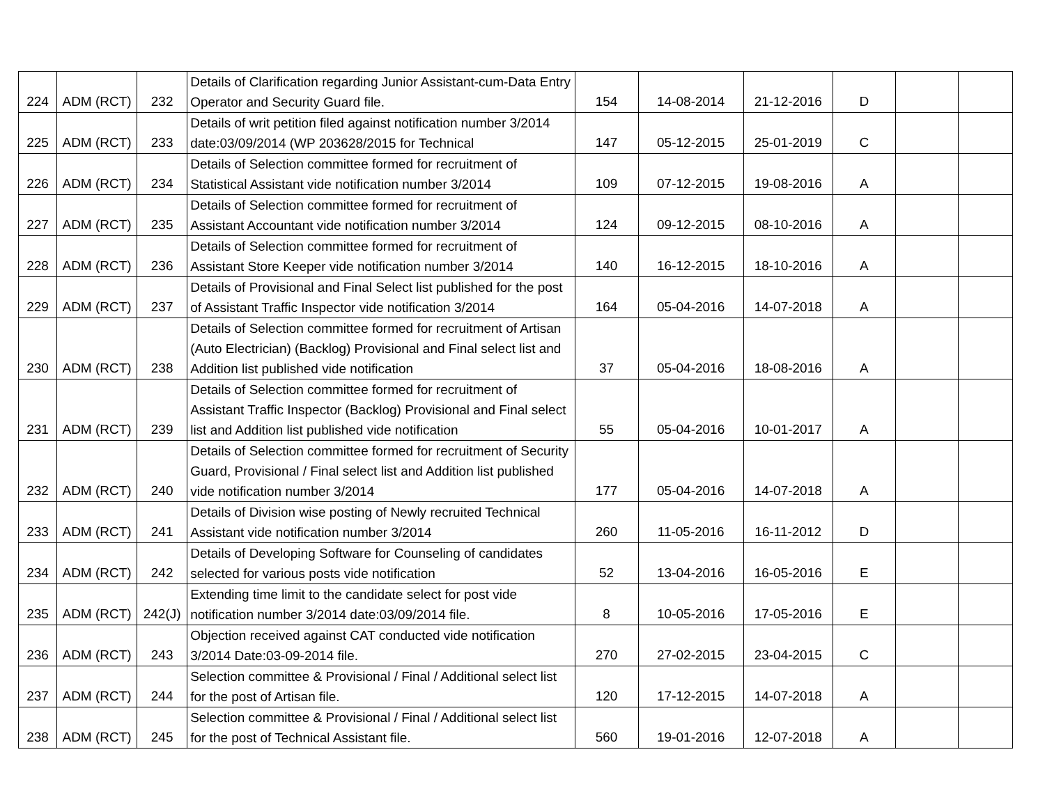| 224 | ADM (RCT) | 232 | Details of Clarification regarding Junior Assistant-cum-Data Entry Operator and Security Guard file. | 154 | 14-08-2014 | 21-12-2016 | D | | |
| 225 | ADM (RCT) | 233 | Details of writ petition filed against notification number 3/2014 date:03/09/2014 (WP 203628/2015 for Technical | 147 | 05-12-2015 | 25-01-2019 | C | | |
| 226 | ADM (RCT) | 234 | Details of Selection committee formed for recruitment of Statistical Assistant vide notification number 3/2014 | 109 | 07-12-2015 | 19-08-2016 | A | | |
| 227 | ADM (RCT) | 235 | Details of Selection committee formed for recruitment of Assistant Accountant vide notification number 3/2014 | 124 | 09-12-2015 | 08-10-2016 | A | | |
| 228 | ADM (RCT) | 236 | Details of Selection committee formed for recruitment of Assistant Store Keeper vide notification number 3/2014 | 140 | 16-12-2015 | 18-10-2016 | A | | |
| 229 | ADM (RCT) | 237 | Details of Provisional and Final Select list published for the post of Assistant Traffic Inspector vide notification 3/2014 | 164 | 05-04-2016 | 14-07-2018 | A | | |
| 230 | ADM (RCT) | 238 | Details of Selection committee formed for recruitment of Artisan (Auto Electrician) (Backlog) Provisional and Final select list and Addition list published vide notification | 37 | 05-04-2016 | 18-08-2016 | A | | |
| 231 | ADM (RCT) | 239 | Details of Selection committee formed for recruitment of Assistant Traffic Inspector (Backlog) Provisional and Final select list and Addition list published vide notification | 55 | 05-04-2016 | 10-01-2017 | A | | |
| 232 | ADM (RCT) | 240 | Details of Selection committee formed for recruitment of Security Guard, Provisional / Final select list and Addition list published vide notification number 3/2014 | 177 | 05-04-2016 | 14-07-2018 | A | | |
| 233 | ADM (RCT) | 241 | Details of Division wise posting of Newly recruited Technical Assistant vide notification number 3/2014 | 260 | 11-05-2016 | 16-11-2012 | D | | |
| 234 | ADM (RCT) | 242 | Details of Developing Software for Counseling of candidates selected for various posts vide notification | 52 | 13-04-2016 | 16-05-2016 | E | | |
| 235 | ADM (RCT) | 242(J) | Extending time limit to the candidate select for post vide notification number 3/2014 date:03/09/2014 file. | 8 | 10-05-2016 | 17-05-2016 | E | | |
| 236 | ADM (RCT) | 243 | Objection received against CAT conducted vide notification 3/2014 Date:03-09-2014 file. | 270 | 27-02-2015 | 23-04-2015 | C | | |
| 237 | ADM (RCT) | 244 | Selection committee & Provisional / Final / Additional select list for the post of Artisan file. | 120 | 17-12-2015 | 14-07-2018 | A | | |
| 238 | ADM (RCT) | 245 | Selection committee & Provisional / Final / Additional select list for the post of Technical Assistant file. | 560 | 19-01-2016 | 12-07-2018 | A | | |